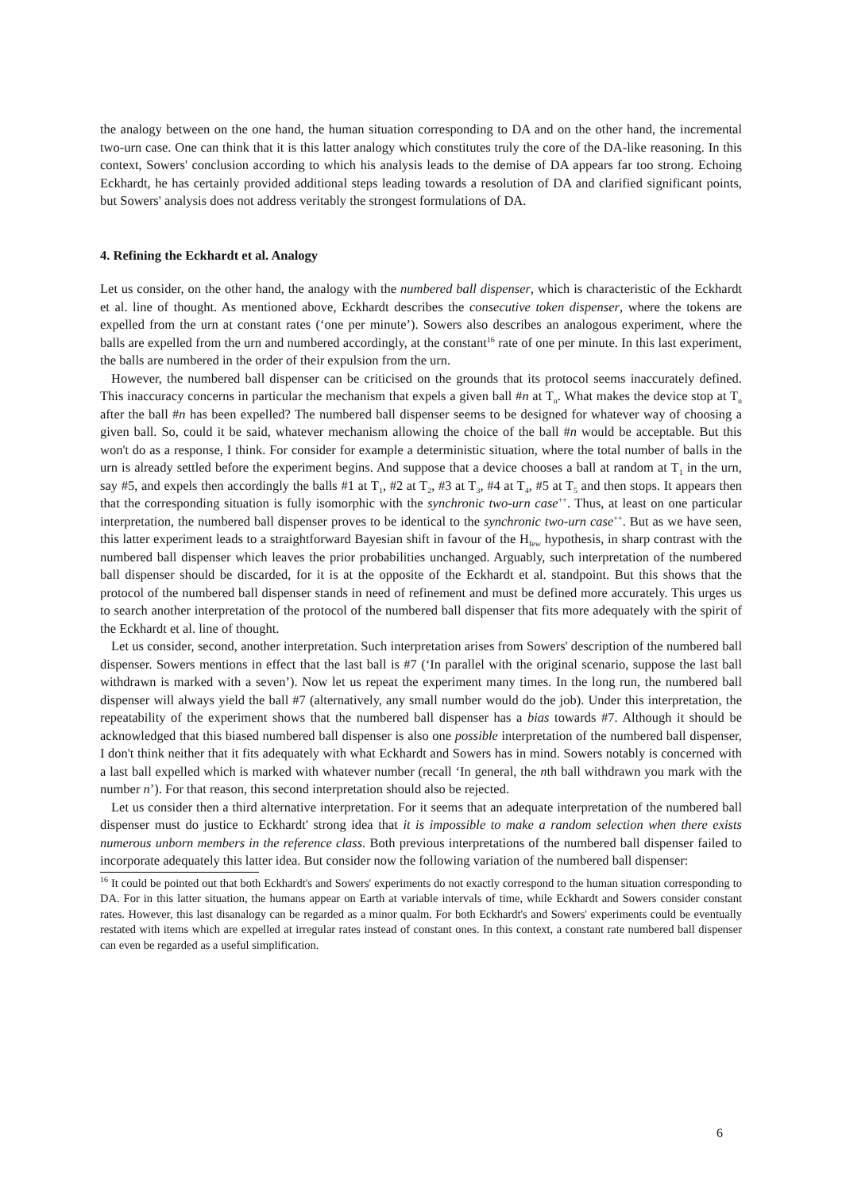the analogy between on the one hand, the human situation corresponding to DA and on the other hand, the incremental two-urn case. One can think that it is this latter analogy which constitutes truly the core of the DA-like reasoning. In this context, Sowers' conclusion according to which his analysis leads to the demise of DA appears far too strong. Echoing Eckhardt, he has certainly provided additional steps leading towards a resolution of DA and clarified significant points, but Sowers' analysis does not address veritably the strongest formulations of DA.
4. Refining the Eckhardt et al. Analogy
Let us consider, on the other hand, the analogy with the numbered ball dispenser, which is characteristic of the Eckhardt et al. line of thought. As mentioned above, Eckhardt describes the consecutive token dispenser, where the tokens are expelled from the urn at constant rates (‘one per minute’). Sowers also describes an analogous experiment, where the balls are expelled from the urn and numbered accordingly, at the constant<sup>16</sup> rate of one per minute. In this last experiment, the balls are numbered in the order of their expulsion from the urn.
However, the numbered ball dispenser can be criticised on the grounds that its protocol seems inaccurately defined. This inaccuracy concerns in particular the mechanism that expels a given ball #n at T<sub>n</sub>. What makes the device stop at T<sub>n</sub> after the ball #n has been expelled? The numbered ball dispenser seems to be designed for whatever way of choosing a given ball. So, could it be said, whatever mechanism allowing the choice of the ball #n would be acceptable. But this won't do as a response, I think. For consider for example a deterministic situation, where the total number of balls in the urn is already settled before the experiment begins. And suppose that a device chooses a ball at random at T<sub>1</sub> in the urn, say #5, and expels then accordingly the balls #1 at T<sub>1</sub>, #2 at T<sub>2</sub>, #3 at T<sub>3</sub>, #4 at T<sub>4</sub>, #5 at T<sub>5</sub> and then stops. It appears then that the corresponding situation is fully isomorphic with the synchronic two-urn case<sup>++</sup>. Thus, at least on one particular interpretation, the numbered ball dispenser proves to be identical to the synchronic two-urn case<sup>++</sup>. But as we have seen, this latter experiment leads to a straightforward Bayesian shift in favour of the H<sub>few</sub> hypothesis, in sharp contrast with the numbered ball dispenser which leaves the prior probabilities unchanged. Arguably, such interpretation of the numbered ball dispenser should be discarded, for it is at the opposite of the Eckhardt et al. standpoint. But this shows that the protocol of the numbered ball dispenser stands in need of refinement and must be defined more accurately. This urges us to search another interpretation of the protocol of the numbered ball dispenser that fits more adequately with the spirit of the Eckhardt et al. line of thought.
Let us consider, second, another interpretation. Such interpretation arises from Sowers' description of the numbered ball dispenser. Sowers mentions in effect that the last ball is #7 (‘In parallel with the original scenario, suppose the last ball withdrawn is marked with a seven’). Now let us repeat the experiment many times. In the long run, the numbered ball dispenser will always yield the ball #7 (alternatively, any small number would do the job). Under this interpretation, the repeatability of the experiment shows that the numbered ball dispenser has a bias towards #7. Although it should be acknowledged that this biased numbered ball dispenser is also one possible interpretation of the numbered ball dispenser, I don't think neither that it fits adequately with what Eckhardt and Sowers has in mind. Sowers notably is concerned with a last ball expelled which is marked with whatever number (recall ‘In general, the nth ball withdrawn you mark with the number n’). For that reason, this second interpretation should also be rejected.
Let us consider then a third alternative interpretation. For it seems that an adequate interpretation of the numbered ball dispenser must do justice to Eckhardt' strong idea that it is impossible to make a random selection when there exists numerous unborn members in the reference class. Both previous interpretations of the numbered ball dispenser failed to incorporate adequately this latter idea. But consider now the following variation of the numbered ball dispenser:
<sup>16</sup> It could be pointed out that both Eckhardt's and Sowers' experiments do not exactly correspond to the human situation corresponding to DA. For in this latter situation, the humans appear on Earth at variable intervals of time, while Eckhardt and Sowers consider constant rates. However, this last disanalogy can be regarded as a minor qualm. For both Eckhardt's and Sowers' experiments could be eventually restated with items which are expelled at irregular rates instead of constant ones. In this context, a constant rate numbered ball dispenser can even be regarded as a useful simplification.
6